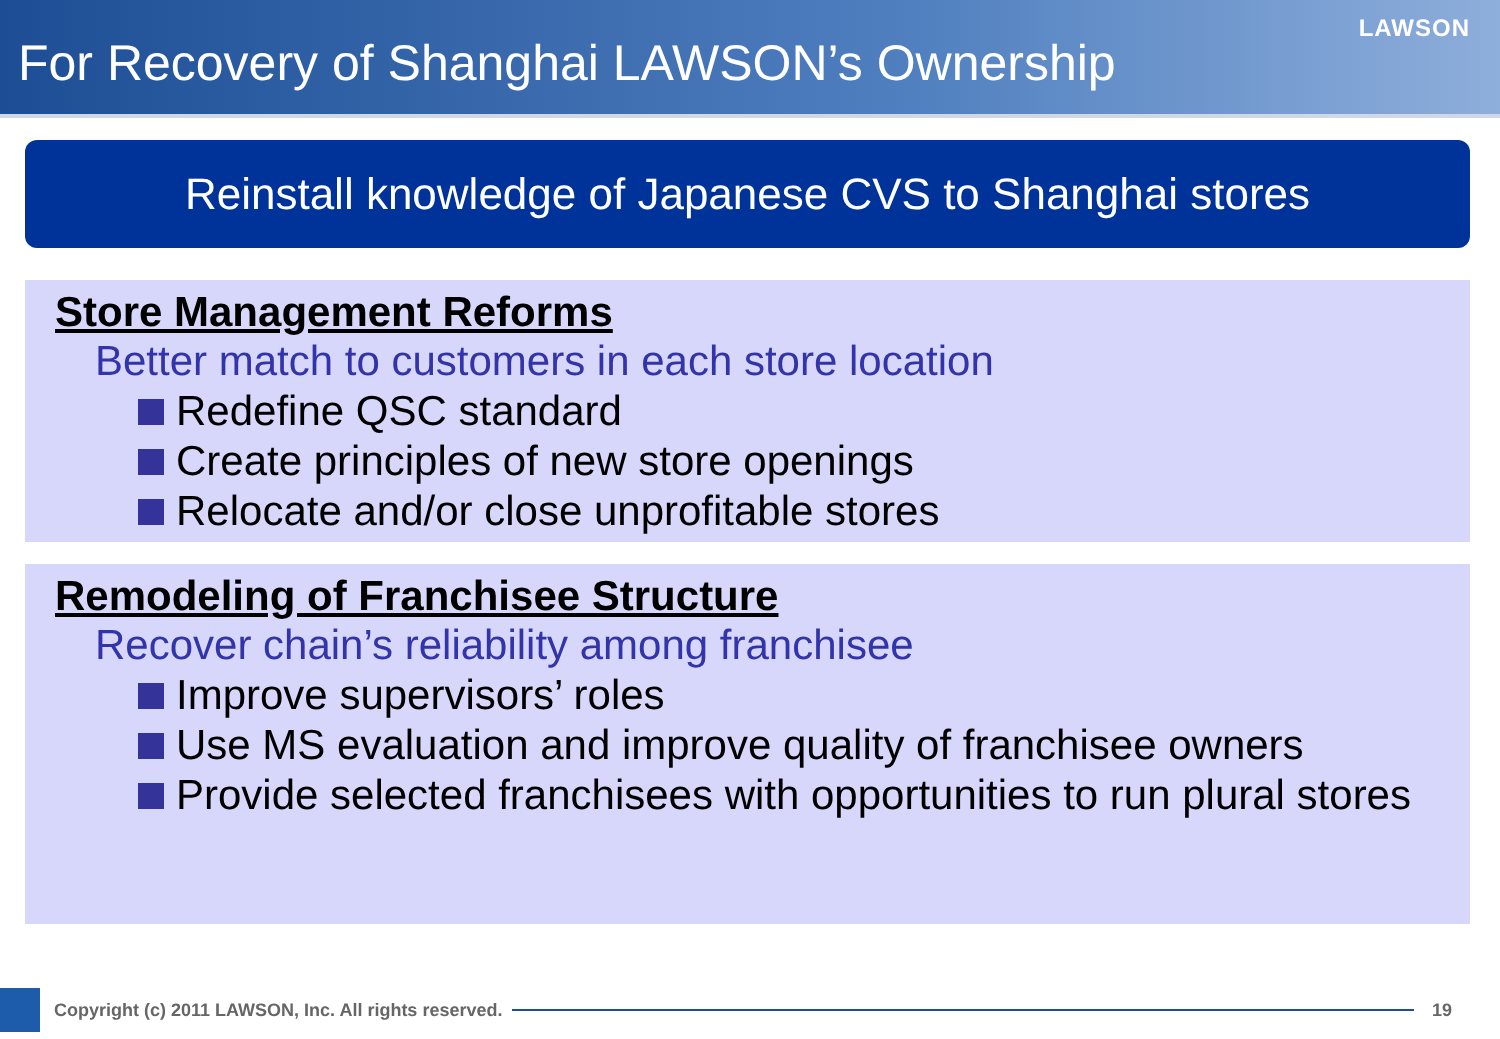For Recovery of Shanghai LAWSON’s Ownership
LAWSON
Reinstall knowledge of Japanese CVS to Shanghai stores
Store Management Reforms
Better match to customers in each store location
Redefine QSC standard
Create principles of new store openings
Relocate and/or close unprofitable stores
Remodeling of Franchisee Structure
Recover chain’s reliability among franchisee
Improve supervisors’ roles
Use MS evaluation and improve quality of franchisee owners
Provide selected franchisees with opportunities to run plural stores
Copyright (c) 2011 LAWSON, Inc. All rights reserved.
19